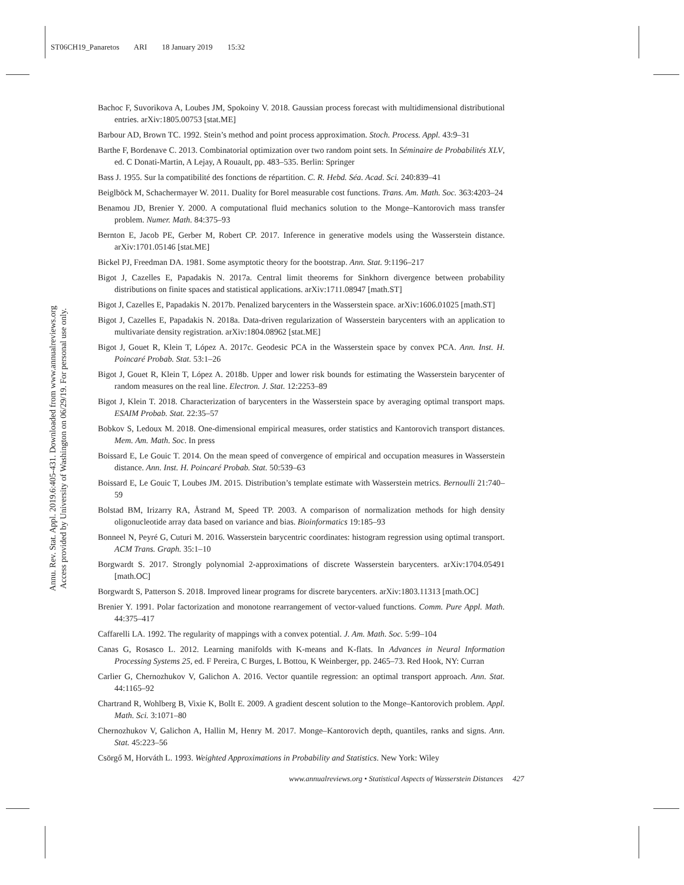ST06CH19_Panaretos ARI 18 January 2019 15:32
Annu. Rev. Stat. Appl. 2019.6:405-431. Downloaded from www.annualreviews.org
Access provided by University of Washington on 06/29/19. For personal use only.
Bachoc F, Suvorikova A, Loubes JM, Spokoiny V. 2018. Gaussian process forecast with multidimensional distributional entries. arXiv:1805.00753 [stat.ME]
Barbour AD, Brown TC. 1992. Stein’s method and point process approximation. Stoch. Process. Appl. 43:9–31
Barthe F, Bordenave C. 2013. Combinatorial optimization over two random point sets. In Séminaire de Probabilités XLV, ed. C Donati-Martin, A Lejay, A Rouault, pp. 483–535. Berlin: Springer
Bass J. 1955. Sur la compatibilité des fonctions de répartition. C. R. Hebd. Séa. Acad. Sci. 240:839–41
Beiglböck M, Schachermayer W. 2011. Duality for Borel measurable cost functions. Trans. Am. Math. Soc. 363:4203–24
Benamou JD, Brenier Y. 2000. A computational fluid mechanics solution to the Monge–Kantorovich mass transfer problem. Numer. Math. 84:375–93
Bernton E, Jacob PE, Gerber M, Robert CP. 2017. Inference in generative models using the Wasserstein distance. arXiv:1701.05146 [stat.ME]
Bickel PJ, Freedman DA. 1981. Some asymptotic theory for the bootstrap. Ann. Stat. 9:1196–217
Bigot J, Cazelles E, Papadakis N. 2017a. Central limit theorems for Sinkhorn divergence between probability distributions on finite spaces and statistical applications. arXiv:1711.08947 [math.ST]
Bigot J, Cazelles E, Papadakis N. 2017b. Penalized barycenters in the Wasserstein space. arXiv:1606.01025 [math.ST]
Bigot J, Cazelles E, Papadakis N. 2018a. Data-driven regularization of Wasserstein barycenters with an application to multivariate density registration. arXiv:1804.08962 [stat.ME]
Bigot J, Gouet R, Klein T, López A. 2017c. Geodesic PCA in the Wasserstein space by convex PCA. Ann. Inst. H. Poincaré Probab. Stat. 53:1–26
Bigot J, Gouet R, Klein T, López A. 2018b. Upper and lower risk bounds for estimating the Wasserstein barycenter of random measures on the real line. Electron. J. Stat. 12:2253–89
Bigot J, Klein T. 2018. Characterization of barycenters in the Wasserstein space by averaging optimal transport maps. ESAIM Probab. Stat. 22:35–57
Bobkov S, Ledoux M. 2018. One-dimensional empirical measures, order statistics and Kantorovich transport distances. Mem. Am. Math. Soc. In press
Boissard E, Le Gouic T. 2014. On the mean speed of convergence of empirical and occupation measures in Wasserstein distance. Ann. Inst. H. Poincaré Probab. Stat. 50:539–63
Boissard E, Le Gouic T, Loubes JM. 2015. Distribution’s template estimate with Wasserstein metrics. Bernoulli 21:740–59
Bolstad BM, Irizarry RA, Åstrand M, Speed TP. 2003. A comparison of normalization methods for high density oligonucleotide array data based on variance and bias. Bioinformatics 19:185–93
Bonneel N, Peyré G, Cuturi M. 2016. Wasserstein barycentric coordinates: histogram regression using optimal transport. ACM Trans. Graph. 35:1–10
Borgwardt S. 2017. Strongly polynomial 2-approximations of discrete Wasserstein barycenters. arXiv:1704.05491 [math.OC]
Borgwardt S, Patterson S. 2018. Improved linear programs for discrete barycenters. arXiv:1803.11313 [math.OC]
Brenier Y. 1991. Polar factorization and monotone rearrangement of vector-valued functions. Comm. Pure Appl. Math. 44:375–417
Caffarelli LA. 1992. The regularity of mappings with a convex potential. J. Am. Math. Soc. 5:99–104
Canas G, Rosasco L. 2012. Learning manifolds with K-means and K-flats. In Advances in Neural Information Processing Systems 25, ed. F Pereira, C Burges, L Bottou, K Weinberger, pp. 2465–73. Red Hook, NY: Curran
Carlier G, Chernozhukov V, Galichon A. 2016. Vector quantile regression: an optimal transport approach. Ann. Stat. 44:1165–92
Chartrand R, Wohlberg B, Vixie K, Bollt E. 2009. A gradient descent solution to the Monge–Kantorovich problem. Appl. Math. Sci. 3:1071–80
Chernozhukov V, Galichon A, Hallin M, Henry M. 2017. Monge–Kantorovich depth, quantiles, ranks and signs. Ann. Stat. 45:223–56
Csörgő M, Horváth L. 1993. Weighted Approximations in Probability and Statistics. New York: Wiley
www.annualreviews.org • Statistical Aspects of Wasserstein Distances 427